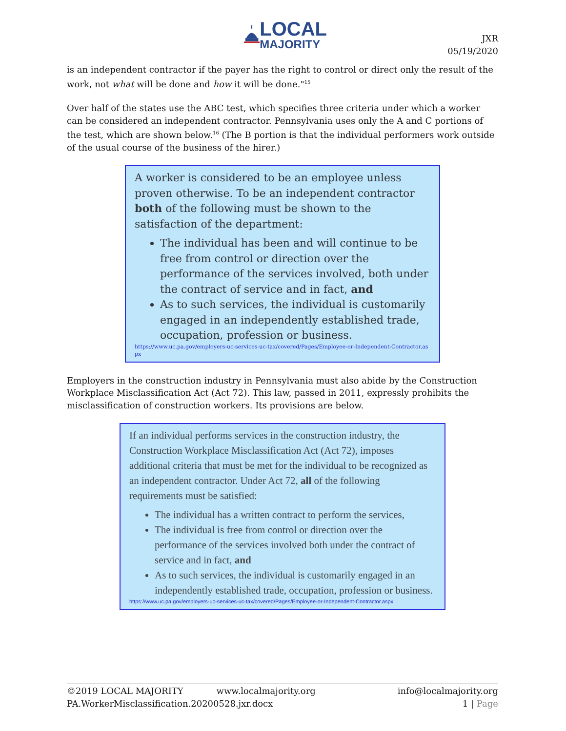LOCAL
MAJORITY
JXR
05/19/2020
is an independent contractor if the payer has the right to control or direct only the result of the work, not what will be done and how it will be done."<sup>15</sup>
Over half of the states use the ABC test, which specifies three criteria under which a worker can be considered an independent contractor. Pennsylvania uses only the A and C portions of the test, which are shown below.<sup>16</sup> (The B portion is that the individual performers work outside of the usual course of the business of the hirer.)
A worker is considered to be an employee unless proven otherwise. To be an independent contractor both of the following must be shown to the satisfaction of the department:
The individual has been and will continue to be free from control or direction over the performance of the services involved, both under the contract of service and in fact, and
As to such services, the individual is customarily engaged in an independently established trade, occupation, profession or business.
https://www.uc.pa.gov/employers-uc-services-uc-tax/covered/Pages/Employee-or-Independent-Contractor.aspx
Employers in the construction industry in Pennsylvania must also abide by the Construction Workplace Misclassification Act (Act 72). This law, passed in 2011, expressly prohibits the misclassification of construction workers. Its provisions are below.
If an individual performs services in the construction industry, the Construction Workplace Misclassification Act (Act 72), imposes additional criteria that must be met for the individual to be recognized as an independent contractor. Under Act 72, all of the following requirements must be satisfied:
The individual has a written contract to perform the services,
The individual is free from control or direction over the performance of the services involved both under the contract of service and in fact, and
As to such services, the individual is customarily engaged in an independently established trade, occupation, profession or business.
https://www.uc.pa.gov/employers-uc-services-uc-tax/covered/Pages/Employee-or-Independent-Contractor.aspx
©2019 LOCAL MAJORITY www.localmajority.org info@localmajority.org
PA.WorkerMisclassification.20200528.jxr.docx 1 | Page